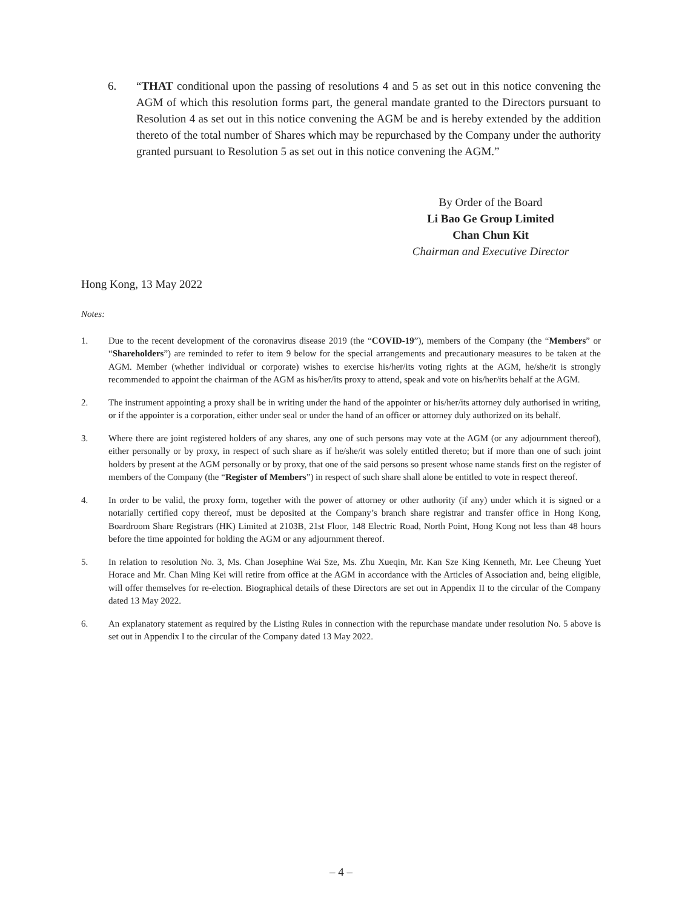6. “THAT conditional upon the passing of resolutions 4 and 5 as set out in this notice convening the AGM of which this resolution forms part, the general mandate granted to the Directors pursuant to Resolution 4 as set out in this notice convening the AGM be and is hereby extended by the addition thereto of the total number of Shares which may be repurchased by the Company under the authority granted pursuant to Resolution 5 as set out in this notice convening the AGM.”
By Order of the Board
Li Bao Ge Group Limited
Chan Chun Kit
Chairman and Executive Director
Hong Kong, 13 May 2022
Notes:
1. Due to the recent development of the coronavirus disease 2019 (the “COVID-19”), members of the Company (the “Members” or “Shareholders”) are reminded to refer to item 9 below for the special arrangements and precautionary measures to be taken at the AGM. Member (whether individual or corporate) wishes to exercise his/her/its voting rights at the AGM, he/she/it is strongly recommended to appoint the chairman of the AGM as his/her/its proxy to attend, speak and vote on his/her/its behalf at the AGM.
2. The instrument appointing a proxy shall be in writing under the hand of the appointer or his/her/its attorney duly authorised in writing, or if the appointer is a corporation, either under seal or under the hand of an officer or attorney duly authorized on its behalf.
3. Where there are joint registered holders of any shares, any one of such persons may vote at the AGM (or any adjournment thereof), either personally or by proxy, in respect of such share as if he/she/it was solely entitled thereto; but if more than one of such joint holders by present at the AGM personally or by proxy, that one of the said persons so present whose name stands first on the register of members of the Company (the “Register of Members”) in respect of such share shall alone be entitled to vote in respect thereof.
4. In order to be valid, the proxy form, together with the power of attorney or other authority (if any) under which it is signed or a notarially certified copy thereof, must be deposited at the Company’s branch share registrar and transfer office in Hong Kong, Boardroom Share Registrars (HK) Limited at 2103B, 21st Floor, 148 Electric Road, North Point, Hong Kong not less than 48 hours before the time appointed for holding the AGM or any adjournment thereof.
5. In relation to resolution No. 3, Ms. Chan Josephine Wai Sze, Ms. Zhu Xueqin, Mr. Kan Sze King Kenneth, Mr. Lee Cheung Yuet Horace and Mr. Chan Ming Kei will retire from office at the AGM in accordance with the Articles of Association and, being eligible, will offer themselves for re-election. Biographical details of these Directors are set out in Appendix II to the circular of the Company dated 13 May 2022.
6. An explanatory statement as required by the Listing Rules in connection with the repurchase mandate under resolution No. 5 above is set out in Appendix I to the circular of the Company dated 13 May 2022.
– 4 –